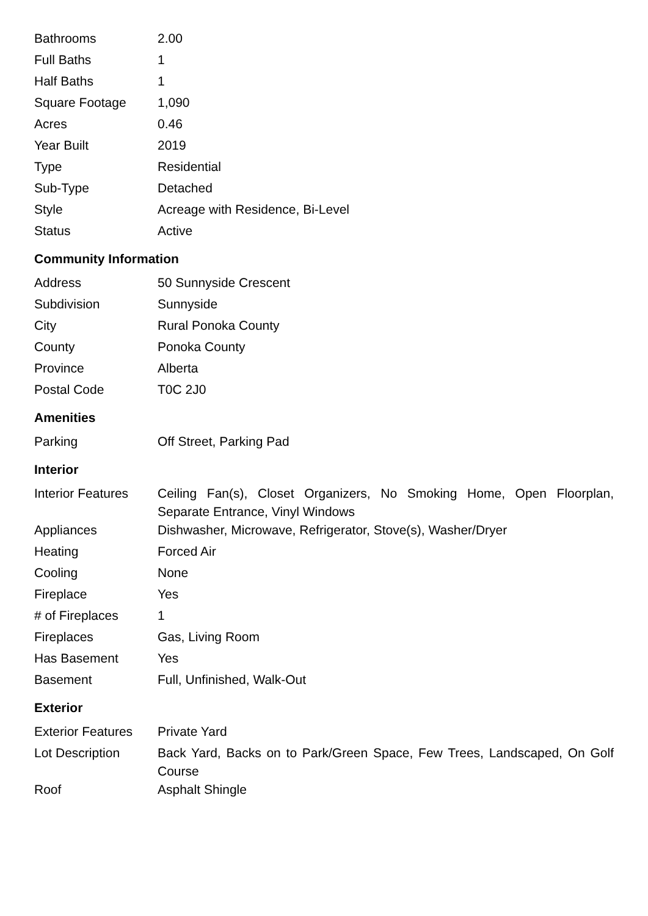| Bathrooms | 2.00 |
| Full Baths | 1 |
| Half Baths | 1 |
| Square Footage | 1,090 |
| Acres | 0.46 |
| Year Built | 2019 |
| Type | Residential |
| Sub-Type | Detached |
| Style | Acreage with Residence, Bi-Level |
| Status | Active |
Community Information
| Address | 50 Sunnyside Crescent |
| Subdivision | Sunnyside |
| City | Rural Ponoka County |
| County | Ponoka County |
| Province | Alberta |
| Postal Code | T0C 2J0 |
Amenities
| Parking | Off Street, Parking Pad |
Interior
| Interior Features | Ceiling Fan(s), Closet Organizers, No Smoking Home, Open Floorplan, Separate Entrance, Vinyl Windows |
| Appliances | Dishwasher, Microwave, Refrigerator, Stove(s), Washer/Dryer |
| Heating | Forced Air |
| Cooling | None |
| Fireplace | Yes |
| # of Fireplaces | 1 |
| Fireplaces | Gas, Living Room |
| Has Basement | Yes |
| Basement | Full, Unfinished, Walk-Out |
Exterior
| Exterior Features | Private Yard |
| Lot Description | Back Yard, Backs on to Park/Green Space, Few Trees, Landscaped, On Golf Course |
| Roof | Asphalt Shingle |